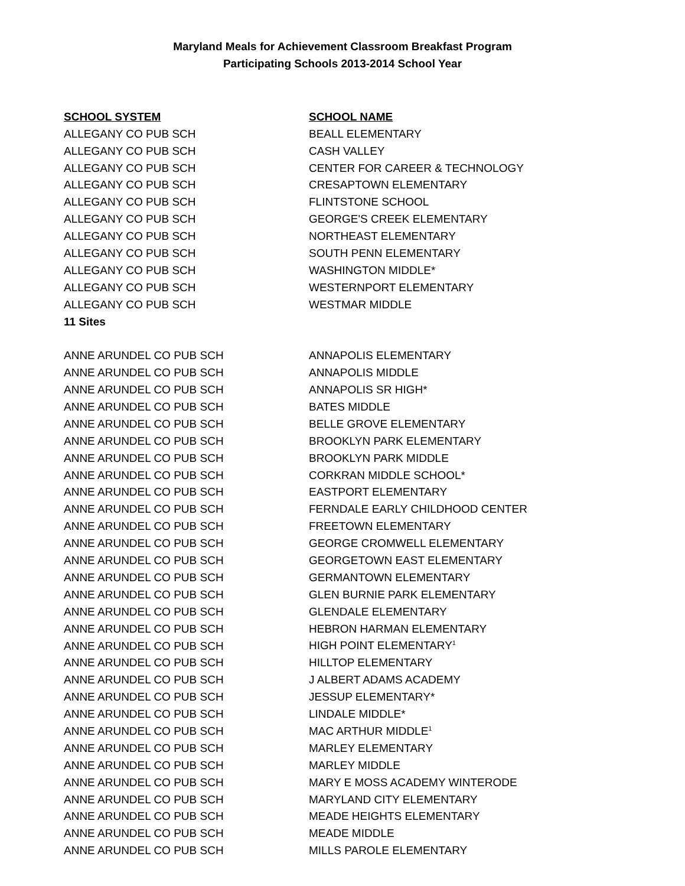Maryland Meals for Achievement Classroom Breakfast Program
Participating Schools 2013-2014 School Year
| SCHOOL SYSTEM | SCHOOL NAME |
| --- | --- |
| ALLEGANY CO PUB SCH | BEALL ELEMENTARY |
| ALLEGANY CO PUB SCH | CASH VALLEY |
| ALLEGANY CO PUB SCH | CENTER FOR CAREER & TECHNOLOGY |
| ALLEGANY CO PUB SCH | CRESAPTOWN ELEMENTARY |
| ALLEGANY CO PUB SCH | FLINTSTONE SCHOOL |
| ALLEGANY CO PUB SCH | GEORGE'S CREEK ELEMENTARY |
| ALLEGANY CO PUB SCH | NORTHEAST ELEMENTARY |
| ALLEGANY CO PUB SCH | SOUTH PENN ELEMENTARY |
| ALLEGANY CO PUB SCH | WASHINGTON MIDDLE* |
| ALLEGANY CO PUB SCH | WESTERNPORT ELEMENTARY |
| ALLEGANY CO PUB SCH | WESTMAR MIDDLE |
| 11 Sites | |
| ANNE ARUNDEL CO PUB SCH | ANNAPOLIS ELEMENTARY |
| ANNE ARUNDEL CO PUB SCH | ANNAPOLIS MIDDLE |
| ANNE ARUNDEL CO PUB SCH | ANNAPOLIS SR HIGH* |
| ANNE ARUNDEL CO PUB SCH | BATES MIDDLE |
| ANNE ARUNDEL CO PUB SCH | BELLE GROVE ELEMENTARY |
| ANNE ARUNDEL CO PUB SCH | BROOKLYN PARK ELEMENTARY |
| ANNE ARUNDEL CO PUB SCH | BROOKLYN PARK MIDDLE |
| ANNE ARUNDEL CO PUB SCH | CORKRAN MIDDLE SCHOOL* |
| ANNE ARUNDEL CO PUB SCH | EASTPORT ELEMENTARY |
| ANNE ARUNDEL CO PUB SCH | FERNDALE EARLY CHILDHOOD CENTER |
| ANNE ARUNDEL CO PUB SCH | FREETOWN ELEMENTARY |
| ANNE ARUNDEL CO PUB SCH | GEORGE CROMWELL ELEMENTARY |
| ANNE ARUNDEL CO PUB SCH | GEORGETOWN EAST ELEMENTARY |
| ANNE ARUNDEL CO PUB SCH | GERMANTOWN ELEMENTARY |
| ANNE ARUNDEL CO PUB SCH | GLEN BURNIE PARK ELEMENTARY |
| ANNE ARUNDEL CO PUB SCH | GLENDALE ELEMENTARY |
| ANNE ARUNDEL CO PUB SCH | HEBRON HARMAN ELEMENTARY |
| ANNE ARUNDEL CO PUB SCH | HIGH POINT ELEMENTARY<sup>1</sup> |
| ANNE ARUNDEL CO PUB SCH | HILLTOP ELEMENTARY |
| ANNE ARUNDEL CO PUB SCH | J ALBERT ADAMS ACADEMY |
| ANNE ARUNDEL CO PUB SCH | JESSUP ELEMENTARY* |
| ANNE ARUNDEL CO PUB SCH | LINDALE MIDDLE* |
| ANNE ARUNDEL CO PUB SCH | MAC ARTHUR MIDDLE<sup>1</sup> |
| ANNE ARUNDEL CO PUB SCH | MARLEY ELEMENTARY |
| ANNE ARUNDEL CO PUB SCH | MARLEY MIDDLE |
| ANNE ARUNDEL CO PUB SCH | MARY E MOSS ACADEMY WINTERODE |
| ANNE ARUNDEL CO PUB SCH | MARYLAND CITY ELEMENTARY |
| ANNE ARUNDEL CO PUB SCH | MEADE HEIGHTS ELEMENTARY |
| ANNE ARUNDEL CO PUB SCH | MEADE MIDDLE |
| ANNE ARUNDEL CO PUB SCH | MILLS PAROLE ELEMENTARY |